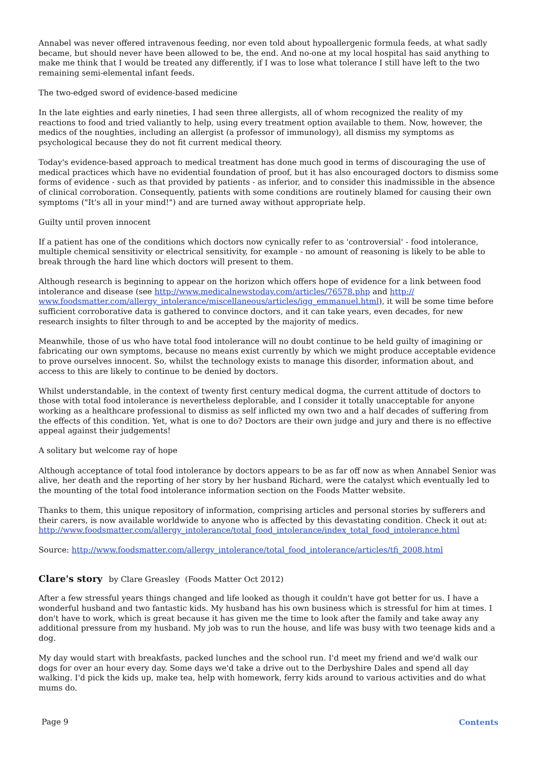Annabel was never offered intravenous feeding, nor even told about hypoallergenic formula feeds, at what sadly became, but should never have been allowed to be, the end. And no-one at my local hospital has said anything to make me think that I would be treated any differently, if I was to lose what tolerance I still have left to the two remaining semi-elemental infant feeds.
The two-edged sword of evidence-based medicine
In the late eighties and early nineties, I had seen three allergists, all of whom recognized the reality of my reactions to food and tried valiantly to help, using every treatment option available to them. Now, however, the medics of the noughties, including an allergist (a professor of immunology), all dismiss my symptoms as psychological because they do not fit current medical theory.
Today's evidence-based approach to medical treatment has done much good in terms of discouraging the use of medical practices which have no evidential foundation of proof, but it has also encouraged doctors to dismiss some forms of evidence - such as that provided by patients - as inferior, and to consider this inadmissible in the absence of clinical corroboration. Consequently, patients with some conditions are routinely blamed for causing their own symptoms ("It's all in your mind!") and are turned away without appropriate help.
Guilty until proven innocent
If a patient has one of the conditions which doctors now cynically refer to as 'controversial' - food intolerance, multiple chemical sensitivity or electrical sensitivity, for example - no amount of reasoning is likely to be able to break through the hard line which doctors will present to them.
Although research is beginning to appear on the horizon which offers hope of evidence for a link between food intolerance and disease (see http://www.medicalnewstoday.com/articles/76578.php and http://
www.foodsmatter.com/allergy_intolerance/miscellaneous/articles/igg_emmanuel.html), it will be some time before sufficient corroborative data is gathered to convince doctors, and it can take years, even decades, for new research insights to filter through to and be accepted by the majority of medics.
Meanwhile, those of us who have total food intolerance will no doubt continue to be held guilty of imagining or fabricating our own symptoms, because no means exist currently by which we might produce acceptable evidence to prove ourselves innocent. So, whilst the technology exists to manage this disorder, information about, and access to this are likely to continue to be denied by doctors.
Whilst understandable, in the context of twenty first century medical dogma, the current attitude of doctors to those with total food intolerance is nevertheless deplorable, and I consider it totally unacceptable for anyone working as a healthcare professional to dismiss as self inflicted my own two and a half decades of suffering from the effects of this condition. Yet, what is one to do? Doctors are their own judge and jury and there is no effective appeal against their judgements!
A solitary but welcome ray of hope
Although acceptance of total food intolerance by doctors appears to be as far off now as when Annabel Senior was alive, her death and the reporting of her story by her husband Richard, were the catalyst which eventually led to the mounting of the total food intolerance information section on the Foods Matter website.
Thanks to them, this unique repository of information, comprising articles and personal stories by sufferers and their carers, is now available worldwide to anyone who is affected by this devastating condition. Check it out at: http://www.foodsmatter.com/allergy_intolerance/total_food_intolerance/index_total_food_intolerance.html
Source: http://www.foodsmatter.com/allergy_intolerance/total_food_intolerance/articles/tfi_2008.html
Clare's story by Clare Greasley (Foods Matter Oct 2012)
After a few stressful years things changed and life looked as though it couldn't have got better for us. I have a wonderful husband and two fantastic kids. My husband has his own business which is stressful for him at times. I don't have to work, which is great because it has given me the time to look after the family and take away any additional pressure from my husband. My job was to run the house, and life was busy with two teenage kids and a dog.
My day would start with breakfasts, packed lunches and the school run. I'd meet my friend and we'd walk our dogs for over an hour every day. Some days we'd take a drive out to the Derbyshire Dales and spend all day walking. I'd pick the kids up, make tea, help with homework, ferry kids around to various activities and do what mums do.
Page 9 Contents